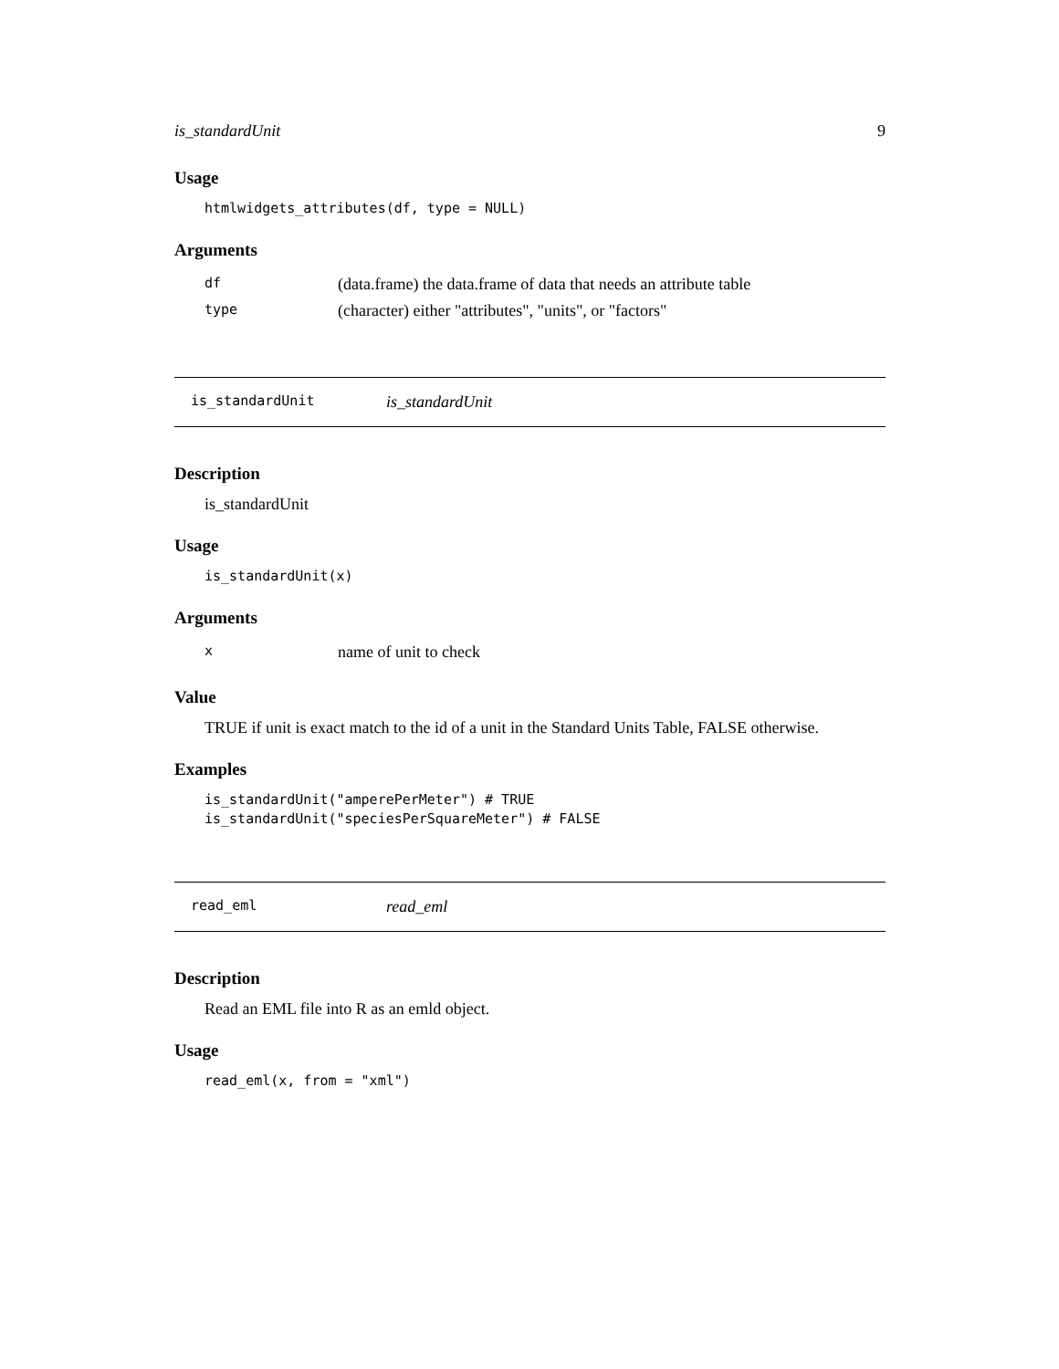is_standardUnit 9
Usage
htmlwidgets_attributes(df, type = NULL)
Arguments
| df | (data.frame) the data.frame of data that needs an attribute table |
| type | (character) either "attributes", "units", or "factors" |
is_standardUnit is_standardUnit
Description
is_standardUnit
Usage
is_standardUnit(x)
Arguments
| x | name of unit to check |
Value
TRUE if unit is exact match to the id of a unit in the Standard Units Table, FALSE otherwise.
Examples
is_standardUnit("amperePerMeter") # TRUE is_standardUnit("speciesPerSquareMeter") # FALSE
read_eml read_eml
Description
Read an EML file into R as an emld object.
Usage
read_eml(x, from = "xml")